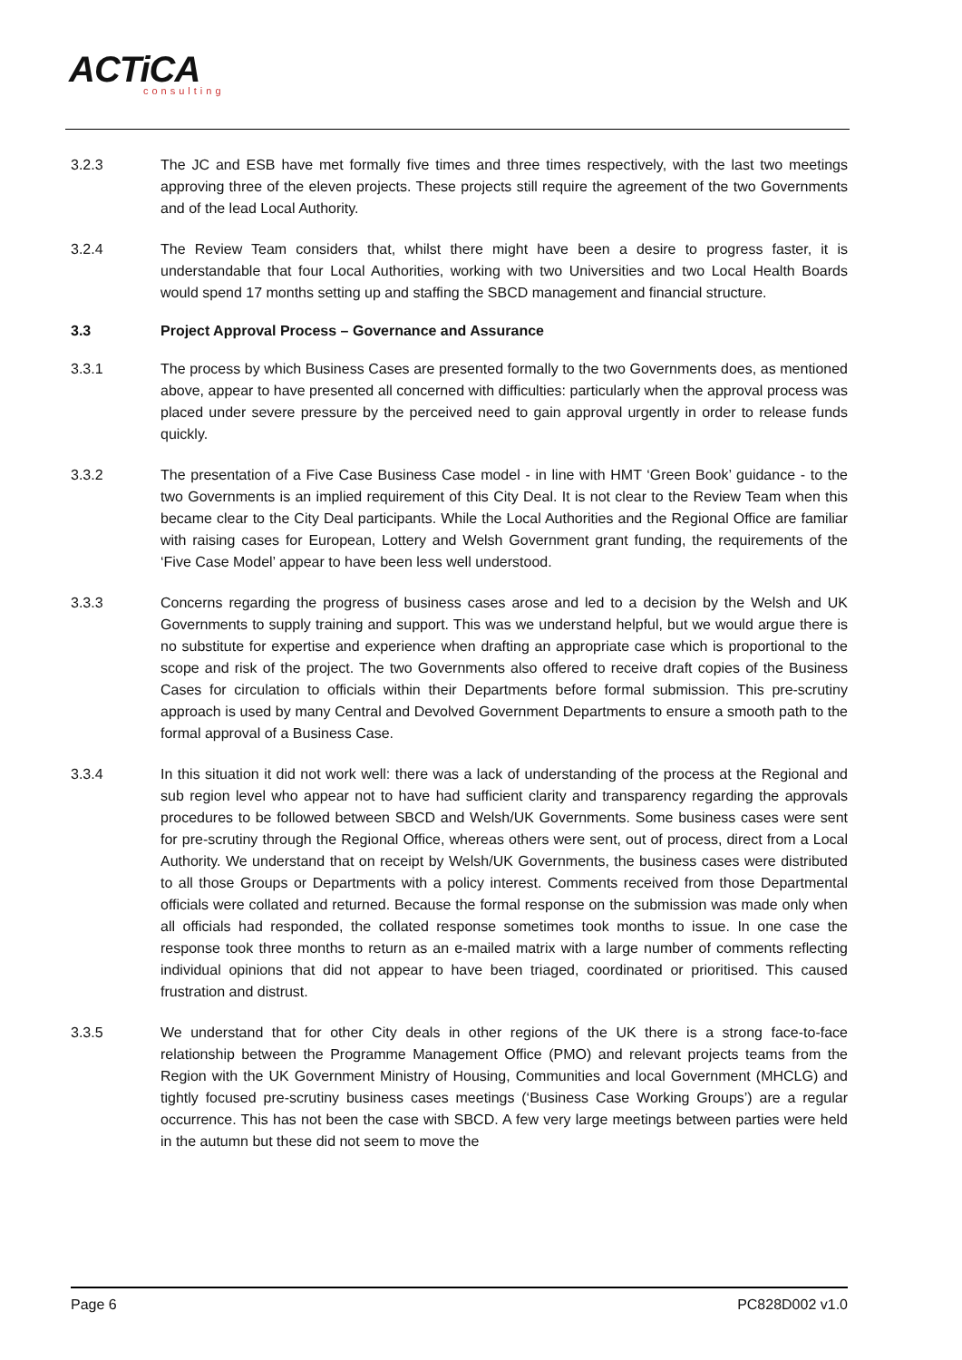ACTiCA
consulting
3.2.3 The JC and ESB have met formally five times and three times respectively, with the last two meetings approving three of the eleven projects. These projects still require the agreement of the two Governments and of the lead Local Authority.
3.2.4 The Review Team considers that, whilst there might have been a desire to progress faster, it is understandable that four Local Authorities, working with two Universities and two Local Health Boards would spend 17 months setting up and staffing the SBCD management and financial structure.
3.3 Project Approval Process – Governance and Assurance
3.3.1 The process by which Business Cases are presented formally to the two Governments does, as mentioned above, appear to have presented all concerned with difficulties: particularly when the approval process was placed under severe pressure by the perceived need to gain approval urgently in order to release funds quickly.
3.3.2 The presentation of a Five Case Business Case model - in line with HMT ‘Green Book’ guidance - to the two Governments is an implied requirement of this City Deal. It is not clear to the Review Team when this became clear to the City Deal participants. While the Local Authorities and the Regional Office are familiar with raising cases for European, Lottery and Welsh Government grant funding, the requirements of the ‘Five Case Model’ appear to have been less well understood.
3.3.3 Concerns regarding the progress of business cases arose and led to a decision by the Welsh and UK Governments to supply training and support. This was we understand helpful, but we would argue there is no substitute for expertise and experience when drafting an appropriate case which is proportional to the scope and risk of the project. The two Governments also offered to receive draft copies of the Business Cases for circulation to officials within their Departments before formal submission. This pre-scrutiny approach is used by many Central and Devolved Government Departments to ensure a smooth path to the formal approval of a Business Case.
3.3.4 In this situation it did not work well: there was a lack of understanding of the process at the Regional and sub region level who appear not to have had sufficient clarity and transparency regarding the approvals procedures to be followed between SBCD and Welsh/UK Governments. Some business cases were sent for pre-scrutiny through the Regional Office, whereas others were sent, out of process, direct from a Local Authority. We understand that on receipt by Welsh/UK Governments, the business cases were distributed to all those Groups or Departments with a policy interest. Comments received from those Departmental officials were collated and returned. Because the formal response on the submission was made only when all officials had responded, the collated response sometimes took months to issue. In one case the response took three months to return as an e-mailed matrix with a large number of comments reflecting individual opinions that did not appear to have been triaged, coordinated or prioritised. This caused frustration and distrust.
3.3.5 We understand that for other City deals in other regions of the UK there is a strong face-to-face relationship between the Programme Management Office (PMO) and relevant projects teams from the Region with the UK Government Ministry of Housing, Communities and local Government (MHCLG) and tightly focused pre-scrutiny business cases meetings (‘Business Case Working Groups’) are a regular occurrence. This has not been the case with SBCD. A few very large meetings between parties were held in the autumn but these did not seem to move the
Page 6 PC828D002 v1.0